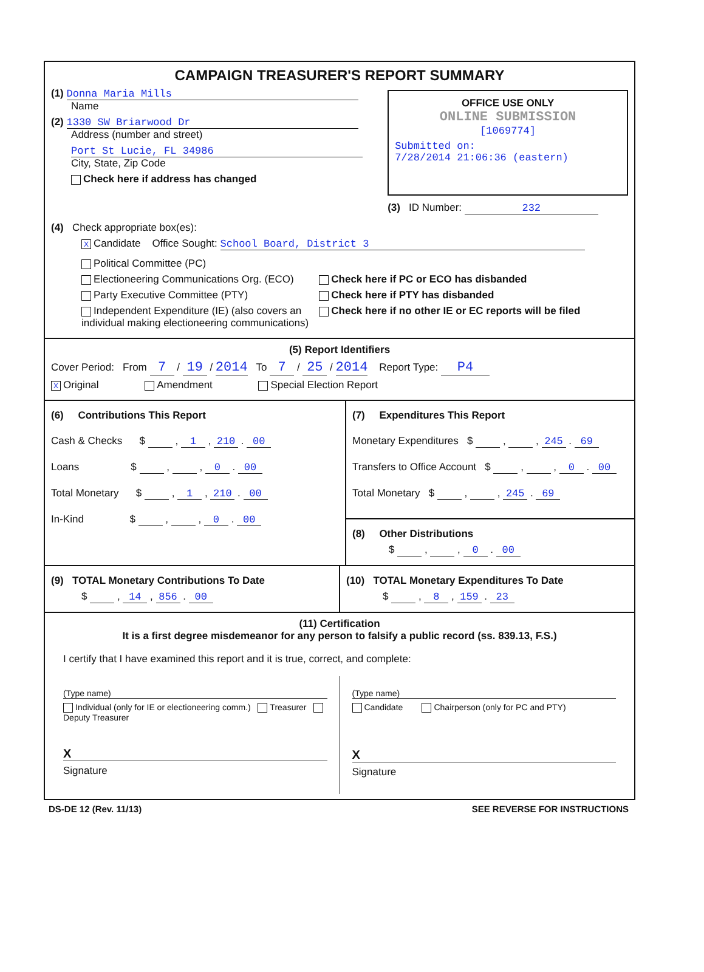CAMPAIGN TREASURER'S REPORT SUMMARY
(1) Donna Maria Mills
Name
(2) 1330 SW Briarwood Dr
Address (number and street)
Port St Lucie, FL 34986
City, State, Zip Code
Check here if address has changed
OFFICE USE ONLY
ONLINE SUBMISSION
[1069774]
Submitted on:
7/28/2014 21:06:36 (eastern)
(3) ID Number: 232
(4) Check appropriate box(es):
X Candidate Office Sought: School Board, District 3
Political Committee (PC)
Electioneering Communications Org. (ECO)
Party Executive Committee (PTY)
Independent Expenditure (IE) (also covers an individual making electioneering communications)
Check here if PC or ECO has disbanded
Check here if PTY has disbanded
Check here if no other IE or EC reports will be filed
(5) Report Identifiers
Cover Period: From 7 / 19 / 2014 To 7 / 25 / 2014 Report Type: P4
X Original Amendment Special Election Report
(6) Contributions This Report
Cash & Checks $ , 1 , 210 . 00
Loans $ , , 0 . 00
Total Monetary $ , 1 , 210 . 00
In-Kind $ , , 0 . 00
(7) Expenditures This Report
Monetary Expenditures $ , , 245 . 69
Transfers to Office Account $ , , 0 . 00
Total Monetary $ , , 245 . 69
(8) Other Distributions
$ , , 0 . 00
(9) TOTAL Monetary Contributions To Date
$ , 14 , 856 . 00
(10) TOTAL Monetary Expenditures To Date
$ , 8 , 159 . 23
(11) Certification
It is a first degree misdemeanor for any person to falsify a public record (ss. 839.13, F.S.)
I certify that I have examined this report and it is true, correct, and complete:
(Type name)
Individual (only for IE or electioneering comm.) Treasurer Deputy Treasurer
X
Signature
(Type name)
Candidate Chairperson (only for PC and PTY)
X
Signature
DS-DE 12 (Rev. 11/13) SEE REVERSE FOR INSTRUCTIONS